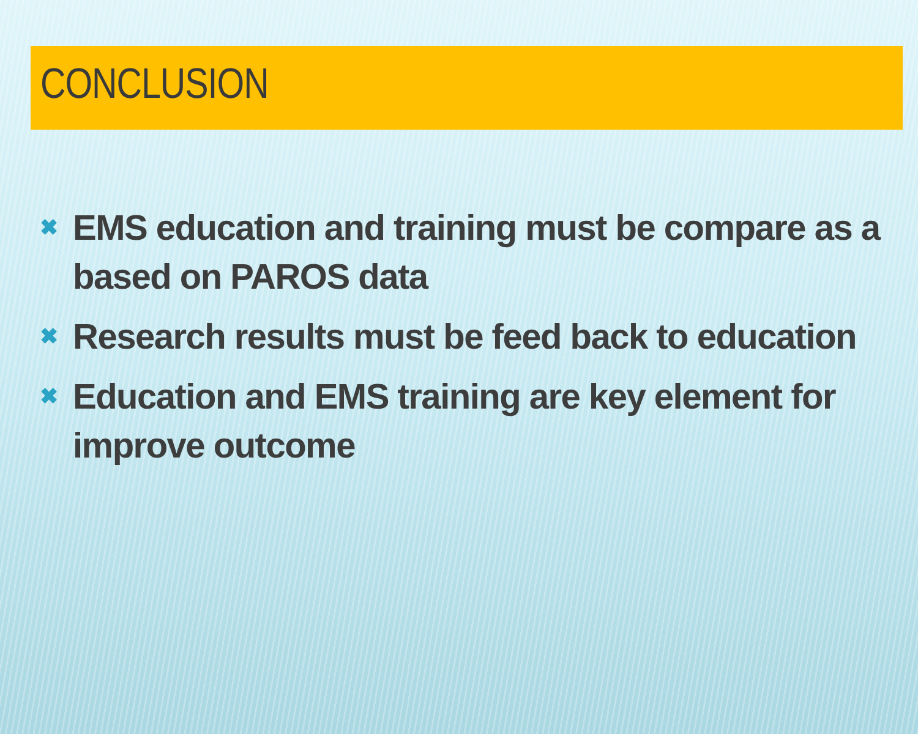CONCLUSION
✖ EMS education and training must be compare as a based on PAROS data
✖ Research results must be feed back to education
✖ Education and EMS training are key element for improve outcome